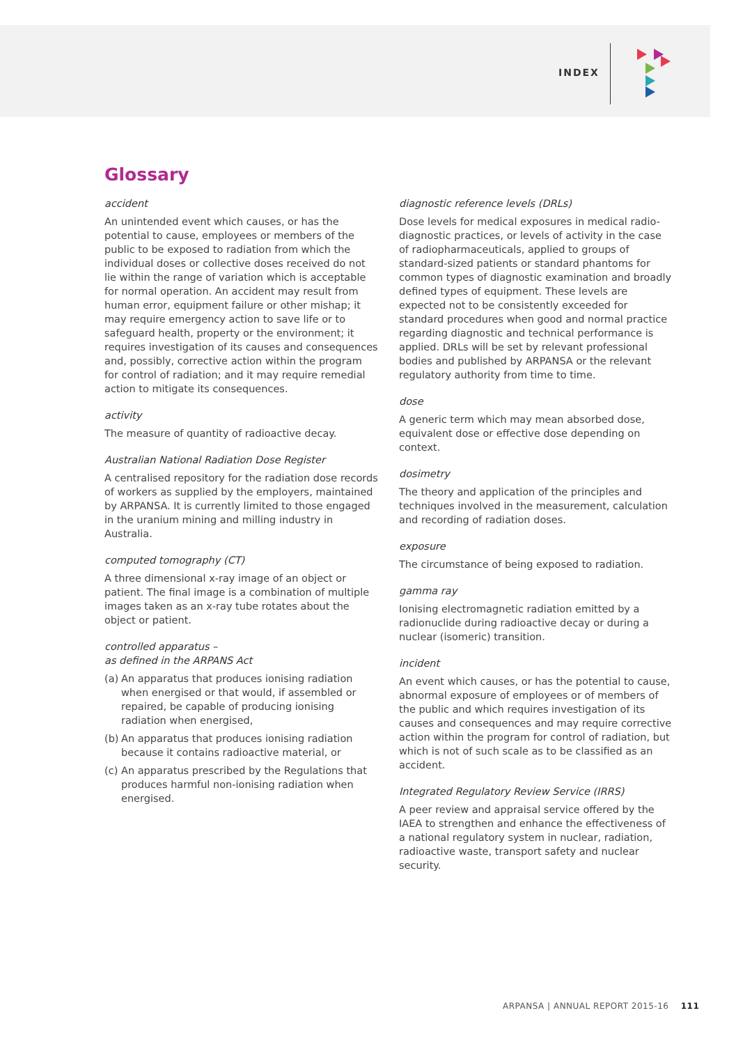INDEX
Glossary
accident
An unintended event which causes, or has the potential to cause, employees or members of the public to be exposed to radiation from which the individual doses or collective doses received do not lie within the range of variation which is acceptable for normal operation. An accident may result from human error, equipment failure or other mishap; it may require emergency action to save life or to safeguard health, property or the environment; it requires investigation of its causes and consequences and, possibly, corrective action within the program for control of radiation; and it may require remedial action to mitigate its consequences.
activity
The measure of quantity of radioactive decay.
Australian National Radiation Dose Register
A centralised repository for the radiation dose records of workers as supplied by the employers, maintained by ARPANSA. It is currently limited to those engaged in the uranium mining and milling industry in Australia.
computed tomography (CT)
A three dimensional x-ray image of an object or patient. The final image is a combination of multiple images taken as an x-ray tube rotates about the object or patient.
controlled apparatus –
as defined in the ARPANS Act
(a) An apparatus that produces ionising radiation when energised or that would, if assembled or repaired, be capable of producing ionising radiation when energised,
(b) An apparatus that produces ionising radiation because it contains radioactive material, or
(c) An apparatus prescribed by the Regulations that produces harmful non-ionising radiation when energised.
diagnostic reference levels (DRLs)
Dose levels for medical exposures in medical radio-diagnostic practices, or levels of activity in the case of radiopharmaceuticals, applied to groups of standard-sized patients or standard phantoms for common types of diagnostic examination and broadly defined types of equipment. These levels are expected not to be consistently exceeded for standard procedures when good and normal practice regarding diagnostic and technical performance is applied. DRLs will be set by relevant professional bodies and published by ARPANSA or the relevant regulatory authority from time to time.
dose
A generic term which may mean absorbed dose, equivalent dose or effective dose depending on context.
dosimetry
The theory and application of the principles and techniques involved in the measurement, calculation and recording of radiation doses.
exposure
The circumstance of being exposed to radiation.
gamma ray
Ionising electromagnetic radiation emitted by a radionuclide during radioactive decay or during a nuclear (isomeric) transition.
incident
An event which causes, or has the potential to cause, abnormal exposure of employees or of members of the public and which requires investigation of its causes and consequences and may require corrective action within the program for control of radiation, but which is not of such scale as to be classified as an accident.
Integrated Regulatory Review Service (IRRS)
A peer review and appraisal service offered by the IAEA to strengthen and enhance the effectiveness of a national regulatory system in nuclear, radiation, radioactive waste, transport safety and nuclear security.
ARPANSA | ANNUAL REPORT 2015-16 111